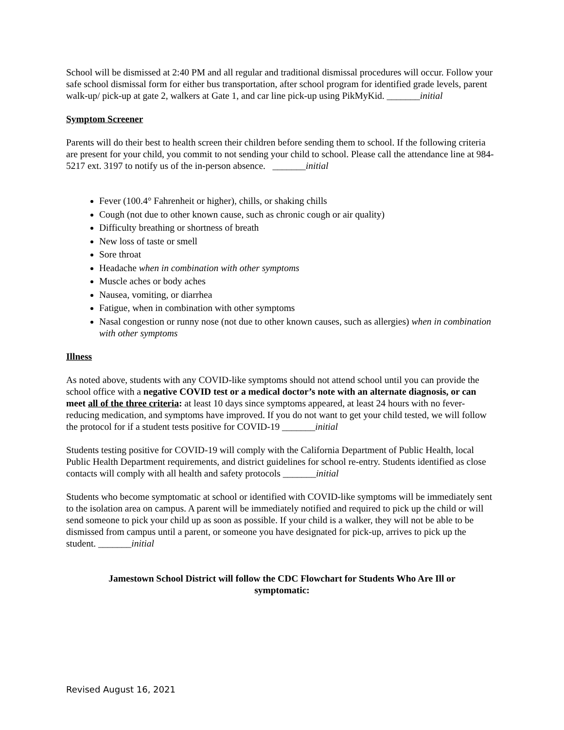School will be dismissed at 2:40 PM and all regular and traditional dismissal procedures will occur. Follow your safe school dismissal form for either bus transportation, after school program for identified grade levels, parent walk-up/ pick-up at gate 2, walkers at Gate 1, and car line pick-up using PikMyKid. _______initial
Symptom Screener
Parents will do their best to health screen their children before sending them to school. If the following criteria are present for your child, you commit to not sending your child to school. Please call the attendance line at 984-5217 ext. 3197 to notify us of the in-person absence. _______initial
Fever (100.4° Fahrenheit or higher), chills, or shaking chills
Cough (not due to other known cause, such as chronic cough or air quality)
Difficulty breathing or shortness of breath
New loss of taste or smell
Sore throat
Headache when in combination with other symptoms
Muscle aches or body aches
Nausea, vomiting, or diarrhea
Fatigue, when in combination with other symptoms
Nasal congestion or runny nose (not due to other known causes, such as allergies) when in combination with other symptoms
Illness
As noted above, students with any COVID-like symptoms should not attend school until you can provide the school office with a negative COVID test or a medical doctor’s note with an alternate diagnosis, or can meet all of the three criteria: at least 10 days since symptoms appeared, at least 24 hours with no fever-reducing medication, and symptoms have improved. If you do not want to get your child tested, we will follow the protocol for if a student tests positive for COVID-19 _______initial
Students testing positive for COVID-19 will comply with the California Department of Public Health, local Public Health Department requirements, and district guidelines for school re-entry. Students identified as close contacts will comply with all health and safety protocols _______initial
Students who become symptomatic at school or identified with COVID-like symptoms will be immediately sent to the isolation area on campus. A parent will be immediately notified and required to pick up the child or will send someone to pick your child up as soon as possible. If your child is a walker, they will not be able to be dismissed from campus until a parent, or someone you have designated for pick-up, arrives to pick up the student. _______initial
Jamestown School District will follow the CDC Flowchart for Students Who Are Ill or symptomatic:
Revised August 16, 2021